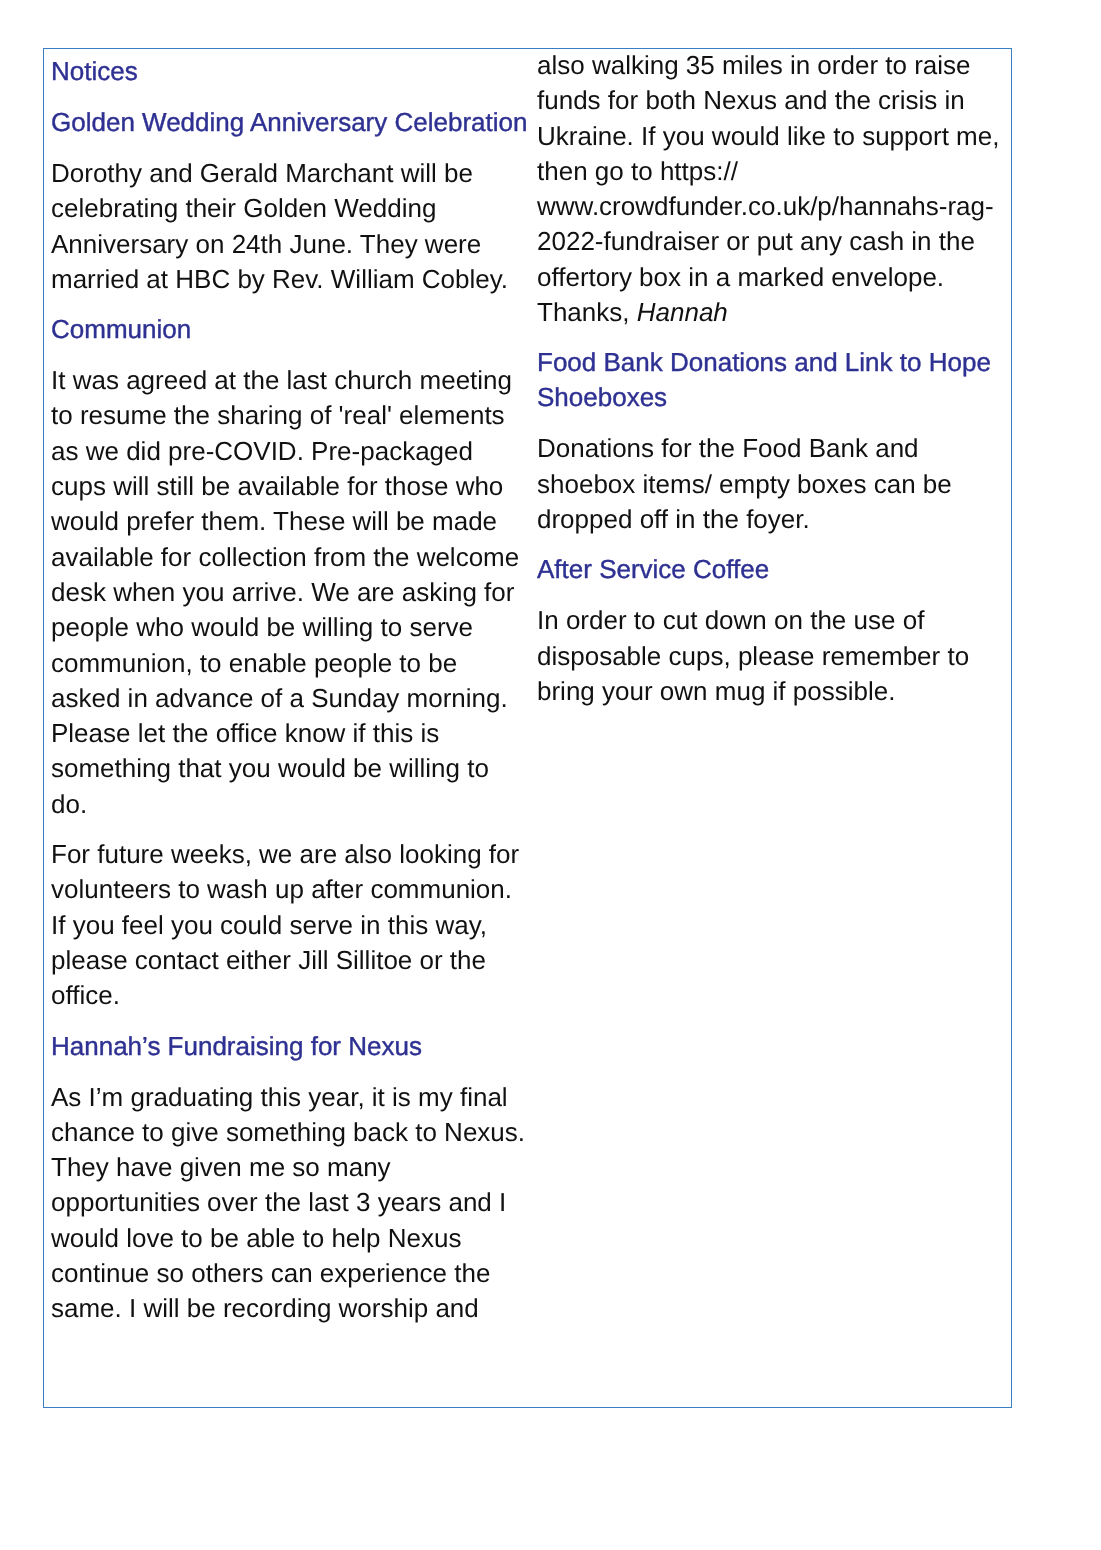Notices
Golden Wedding Anniversary Celebration
Dorothy and Gerald Marchant will be celebrating their Golden Wedding Anniversary on 24th June. They were married at HBC by Rev. William Cobley.
Communion
It was agreed at the last church meeting to resume the sharing of 'real' elements as we did pre-COVID. Pre-packaged cups will still be available for those who would prefer them. These will be made available for collection from the welcome desk when you arrive. We are asking for people who would be willing to serve communion, to enable people to be asked in advance of a Sunday morning. Please let the office know if this is something that you would be willing to do.
For future weeks, we are also looking for volunteers to wash up after communion. If you feel you could serve in this way, please contact either Jill Sillitoe or the office.
Hannah’s Fundraising for Nexus
As I’m graduating this year, it is my final chance to give something back to Nexus. They have given me so many opportunities over the last 3 years and I would love to be able to help Nexus continue so others can experience the same. I will be recording worship and
also walking 35 miles in order to raise funds for both Nexus and the crisis in Ukraine. If you would like to support me, then go to https:// www.crowdfunder.co.uk/p/hannahs-rag-2022-fundraiser or put any cash in the offertory box in a marked envelope. Thanks, Hannah
Food Bank Donations and Link to Hope Shoeboxes
Donations for the Food Bank and shoebox items/ empty boxes can be dropped off in the foyer.
After Service Coffee
In order to cut down on the use of disposable cups, please remember to bring your own mug if possible.